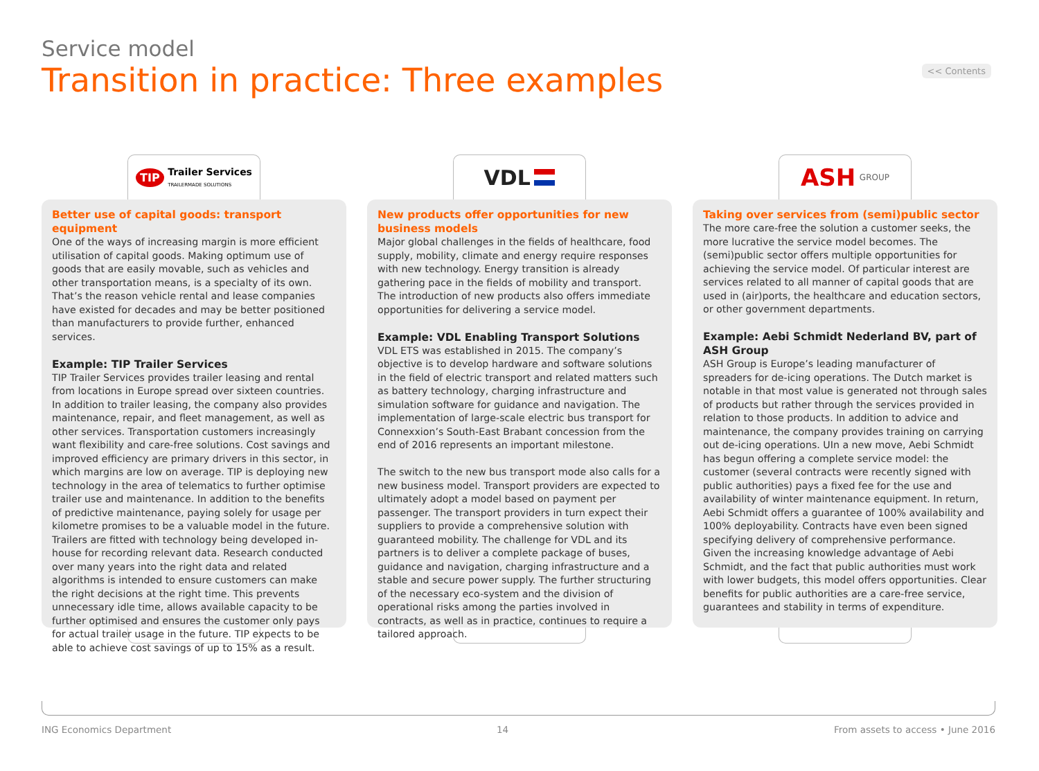<< Contents
Service model
Transition in practice: Three examples
TIP Trailer Services
TRAILERMADE SOLUTIONS
Better use of capital goods: transport equipment
One of the ways of increasing margin is more efficient utilisation of capital goods. Making optimum use of goods that are easily movable, such as vehicles and other transportation means, is a specialty of its own. That’s the reason vehicle rental and lease companies have existed for decades and may be better positioned than manufacturers to provide further, enhanced services.
Example: TIP Trailer Services
TIP Trailer Services provides trailer leasing and rental from locations in Europe spread over sixteen countries. In addition to trailer leasing, the company also provides maintenance, repair, and fleet management, as well as other services. Transportation customers increasingly want flexibility and care-free solutions. Cost savings and improved efficiency are primary drivers in this sector, in which margins are low on average. TIP is deploying new technology in the area of telematics to further optimise trailer use and maintenance. In addition to the benefits of predictive maintenance, paying solely for usage per kilometre promises to be a valuable model in the future. Trailers are fitted with technology being developed in-house for recording relevant data. Research conducted over many years into the right data and related algorithms is intended to ensure customers can make the right decisions at the right time. This prevents unnecessary idle time, allows available capacity to be further optimised and ensures the customer only pays for actual trailer usage in the future. TIP expects to be able to achieve cost savings of up to 15% as a result.
VDL
New products offer opportunities for new business models
Major global challenges in the fields of healthcare, food supply, mobility, climate and energy require responses with new technology. Energy transition is already gathering pace in the fields of mobility and transport. The introduction of new products also offers immediate opportunities for delivering a service model.
Example: VDL Enabling Transport Solutions
VDL ETS was established in 2015. The company’s objective is to develop hardware and software solutions in the field of electric transport and related matters such as battery technology, charging infrastructure and simulation software for guidance and navigation. The implementation of large-scale electric bus transport for Connexxion’s South-East Brabant concession from the end of 2016 represents an important milestone.
The switch to the new bus transport mode also calls for a new business model. Transport providers are expected to ultimately adopt a model based on payment per passenger. The transport providers in turn expect their suppliers to provide a comprehensive solution with guaranteed mobility. The challenge for VDL and its partners is to deliver a complete package of buses, guidance and navigation, charging infrastructure and a stable and secure power supply. The further structuring of the necessary eco-system and the division of operational risks among the parties involved in contracts, as well as in practice, continues to require a tailored approach.
ASH GROUP
Taking over services from (semi)public sector
The more care-free the solution a customer seeks, the more lucrative the service model becomes. The (semi)public sector offers multiple opportunities for achieving the service model. Of particular interest are services related to all manner of capital goods that are used in (air)ports, the healthcare and education sectors, or other government departments.
Example: Aebi Schmidt Nederland BV, part of ASH Group
ASH Group is Europe’s leading manufacturer of spreaders for de-icing operations. The Dutch market is notable in that most value is generated not through sales of products but rather through the services provided in relation to those products. In addition to advice and maintenance, the company provides training on carrying out de-icing operations. UIn a new move, Aebi Schmidt has begun offering a complete service model: the customer (several contracts were recently signed with public authorities) pays a fixed fee for the use and availability of winter maintenance equipment. In return, Aebi Schmidt offers a guarantee of 100% availability and 100% deployability. Contracts have even been signed specifying delivery of comprehensive performance. Given the increasing knowledge advantage of Aebi Schmidt, and the fact that public authorities must work with lower budgets, this model offers opportunities. Clear benefits for public authorities are a care-free service, guarantees and stability in terms of expenditure.
ING Economics Department 14 From assets to access • June 2016